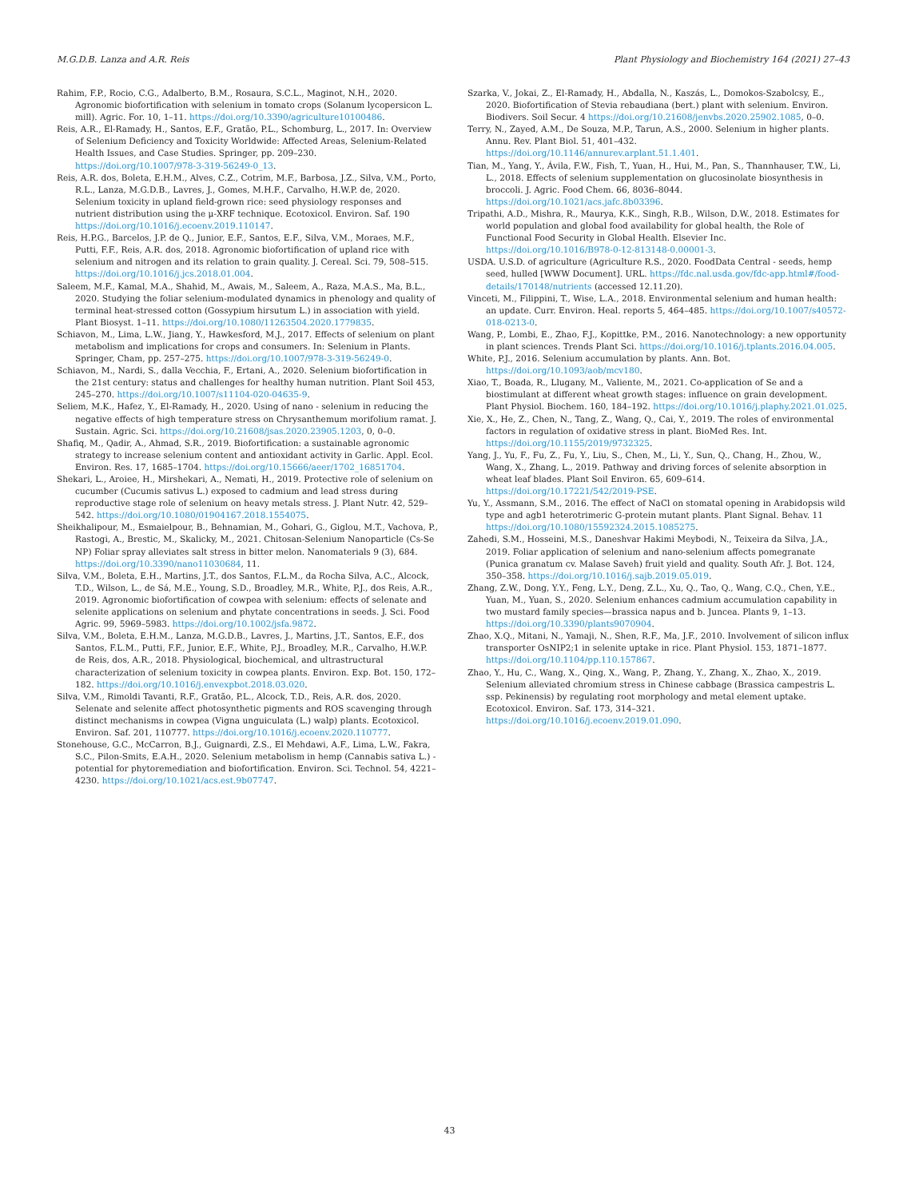M.G.D.B. Lanza and A.R. Reis Plant Physiology and Biochemistry 164 (2021) 27–43
Rahim, F.P., Rocio, C.G., Adalberto, B.M., Rosaura, S.C.L., Maginot, N.H., 2020. Agronomic biofortification with selenium in tomato crops (Solanum lycopersicon L. mill). Agric. For. 10, 1–11. https://doi.org/10.3390/agriculture10100486.
Reis, A.R., El-Ramady, H., Santos, E.F., Gratão, P.L., Schomburg, L., 2017. In: Overview of Selenium Deficiency and Toxicity Worldwide: Affected Areas, Selenium-Related Health Issues, and Case Studies. Springer, pp. 209–230. https://doi.org/10.1007/978-3-319-56249-0_13.
Reis, A.R. dos, Boleta, E.H.M., Alves, C.Z., Cotrim, M.F., Barbosa, J.Z., Silva, V.M., Porto, R.L., Lanza, M.G.D.B., Lavres, J., Gomes, M.H.F., Carvalho, H.W.P. de, 2020. Selenium toxicity in upland field-grown rice: seed physiology responses and nutrient distribution using the μ-XRF technique. Ecotoxicol. Environ. Saf. 190 https://doi.org/10.1016/j.ecoenv.2019.110147.
Reis, H.P.G., Barcelos, J.P. de Q., Junior, E.F., Santos, E.F., Silva, V.M., Moraes, M.F., Putti, F.F., Reis, A.R. dos, 2018. Agronomic biofortification of upland rice with selenium and nitrogen and its relation to grain quality. J. Cereal. Sci. 79, 508–515. https://doi.org/10.1016/j.jcs.2018.01.004.
Saleem, M.F., Kamal, M.A., Shahid, M., Awais, M., Saleem, A., Raza, M.A.S., Ma, B.L., 2020. Studying the foliar selenium-modulated dynamics in phenology and quality of terminal heat-stressed cotton (Gossypium hirsutum L.) in association with yield. Plant Biosyst. 1–11. https://doi.org/10.1080/11263504.2020.1779835.
Schiavon, M., Lima, L.W., Jiang, Y., Hawkesford, M.J., 2017. Effects of selenium on plant metabolism and implications for crops and consumers. In: Selenium in Plants. Springer, Cham, pp. 257–275. https://doi.org/10.1007/978-3-319-56249-0.
Schiavon, M., Nardi, S., dalla Vecchia, F., Ertani, A., 2020. Selenium biofortification in the 21st century: status and challenges for healthy human nutrition. Plant Soil 453, 245–270. https://doi.org/10.1007/s11104-020-04635-9.
Seliem, M.K., Hafez, Y., El-Ramady, H., 2020. Using of nano - selenium in reducing the negative effects of high temperature stress on Chrysanthemum morifolium ramat. J. Sustain. Agric. Sci. https://doi.org/10.21608/jsas.2020.23905.1203, 0, 0–0.
Shafiq, M., Qadir, A., Ahmad, S.R., 2019. Biofortification: a sustainable agronomic strategy to increase selenium content and antioxidant activity in Garlic. Appl. Ecol. Environ. Res. 17, 1685–1704. https://doi.org/10.15666/aeer/1702_16851704.
Shekari, L., Aroiee, H., Mirshekari, A., Nemati, H., 2019. Protective role of selenium on cucumber (Cucumis sativus L.) exposed to cadmium and lead stress during reproductive stage role of selenium on heavy metals stress. J. Plant Nutr. 42, 529–542. https://doi.org/10.1080/01904167.2018.1554075.
Sheikhalipour, M., Esmaielpour, B., Behnamian, M., Gohari, G., Giglou, M.T., Vachova, P., Rastogi, A., Brestic, M., Skalicky, M., 2021. Chitosan-Selenium Nanoparticle (Cs-Se NP) Foliar spray alleviates salt stress in bitter melon. Nanomaterials 9 (3), 684. https://doi.org/10.3390/nano11030684, 11.
Silva, V.M., Boleta, E.H., Martins, J.T., dos Santos, F.L.M., da Rocha Silva, A.C., Alcock, T.D., Wilson, L., de Sá, M.E., Young, S.D., Broadley, M.R., White, P.J., dos Reis, A.R., 2019. Agronomic biofortification of cowpea with selenium: effects of selenate and selenite applications on selenium and phytate concentrations in seeds. J. Sci. Food Agric. 99, 5969–5983. https://doi.org/10.1002/jsfa.9872.
Silva, V.M., Boleta, E.H.M., Lanza, M.G.D.B., Lavres, J., Martins, J.T., Santos, E.F., dos Santos, F.L.M., Putti, F.F., Junior, E.F., White, P.J., Broadley, M.R., Carvalho, H.W.P. de Reis, dos, A.R., 2018. Physiological, biochemical, and ultrastructural characterization of selenium toxicity in cowpea plants. Environ. Exp. Bot. 150, 172–182. https://doi.org/10.1016/j.envexpbot.2018.03.020.
Silva, V.M., Rimoldi Tavanti, R.F., Gratão, P.L., Alcock, T.D., Reis, A.R. dos, 2020. Selenate and selenite affect photosynthetic pigments and ROS scavenging through distinct mechanisms in cowpea (Vigna unguiculata (L.) walp) plants. Ecotoxicol. Environ. Saf. 201, 110777. https://doi.org/10.1016/j.ecoenv.2020.110777.
Stonehouse, G.C., McCarron, B.J., Guignardi, Z.S., El Mehdawi, A.F., Lima, L.W., Fakra, S.C., Pilon-Smits, E.A.H., 2020. Selenium metabolism in hemp (Cannabis sativa L.) - potential for phytoremediation and biofortification. Environ. Sci. Technol. 54, 4221–4230. https://doi.org/10.1021/acs.est.9b07747.
Szarka, V., Jokai, Z., El-Ramady, H., Abdalla, N., Kaszás, L., Domokos-Szabolcsy, E., 2020. Biofortification of Stevia rebaudiana (bert.) plant with selenium. Environ. Biodivers. Soil Secur. 4 https://doi.org/10.21608/jenvbs.2020.25902.1085, 0–0.
Terry, N., Zayed, A.M., De Souza, M.P., Tarun, A.S., 2000. Selenium in higher plants. Annu. Rev. Plant Biol. 51, 401–432. https://doi.org/10.1146/annurev.arplant.51.1.401.
Tian, M., Yang, Y., Ávila, F.W., Fish, T., Yuan, H., Hui, M., Pan, S., Thannhauser, T.W., Li, L., 2018. Effects of selenium supplementation on glucosinolate biosynthesis in broccoli. J. Agric. Food Chem. 66, 8036–8044. https://doi.org/10.1021/acs.jafc.8b03396.
Tripathi, A.D., Mishra, R., Maurya, K.K., Singh, R.B., Wilson, D.W., 2018. Estimates for world population and global food availability for global health, the Role of Functional Food Security in Global Health. Elsevier Inc. https://doi.org/10.1016/B978-0-12-813148-0.00001-3.
USDA. U.S.D. of agriculture (Agriculture R.S., 2020. FoodData Central - seeds, hemp seed, hulled [WWW Document]. URL. https://fdc.nal.usda.gov/fdc-app.html#/food-details/170148/nutrients (accessed 12.11.20).
Vinceti, M., Filippini, T., Wise, L.A., 2018. Environmental selenium and human health: an update. Curr. Environ. Heal. reports 5, 464–485. https://doi.org/10.1007/s40572-018-0213-0.
Wang, P., Lombi, E., Zhao, F.J., Kopittke, P.M., 2016. Nanotechnology: a new opportunity in plant sciences. Trends Plant Sci. https://doi.org/10.1016/j.tplants.2016.04.005.
White, P.J., 2016. Selenium accumulation by plants. Ann. Bot. https://doi.org/10.1093/aob/mcv180.
Xiao, T., Boada, R., Llugany, M., Valiente, M., 2021. Co-application of Se and a biostimulant at different wheat growth stages: influence on grain development. Plant Physiol. Biochem. 160, 184–192. https://doi.org/10.1016/j.plaphy.2021.01.025.
Xie, X., He, Z., Chen, N., Tang, Z., Wang, Q., Cai, Y., 2019. The roles of environmental factors in regulation of oxidative stress in plant. BioMed Res. Int. https://doi.org/10.1155/2019/9732325.
Yang, J., Yu, F., Fu, Z., Fu, Y., Liu, S., Chen, M., Li, Y., Sun, Q., Chang, H., Zhou, W., Wang, X., Zhang, L., 2019. Pathway and driving forces of selenite absorption in wheat leaf blades. Plant Soil Environ. 65, 609–614. https://doi.org/10.17221/542/2019-PSE.
Yu, Y., Assmann, S.M., 2016. The effect of NaCl on stomatal opening in Arabidopsis wild type and agb1 heterotrimeric G-protein mutant plants. Plant Signal. Behav. 11 https://doi.org/10.1080/15592324.2015.1085275.
Zahedi, S.M., Hosseini, M.S., Daneshvar Hakimi Meybodi, N., Teixeira da Silva, J.A., 2019. Foliar application of selenium and nano-selenium affects pomegranate (Punica granatum cv. Malase Saveh) fruit yield and quality. South Afr. J. Bot. 124, 350–358. https://doi.org/10.1016/j.sajb.2019.05.019.
Zhang, Z.W., Dong, Y.Y., Feng, L.Y., Deng, Z.L., Xu, Q., Tao, Q., Wang, C.Q., Chen, Y.E., Yuan, M., Yuan, S., 2020. Selenium enhances cadmium accumulation capability in two mustard family species—brassica napus and b. Juncea. Plants 9, 1–13. https://doi.org/10.3390/plants9070904.
Zhao, X.Q., Mitani, N., Yamaji, N., Shen, R.F., Ma, J.F., 2010. Involvement of silicon influx transporter OsNIP2;1 in selenite uptake in rice. Plant Physiol. 153, 1871–1877. https://doi.org/10.1104/pp.110.157867.
Zhao, Y., Hu, C., Wang, X., Qing, X., Wang, P., Zhang, Y., Zhang, X., Zhao, X., 2019. Selenium alleviated chromium stress in Chinese cabbage (Brassica campestris L. ssp. Pekinensis) by regulating root morphology and metal element uptake. Ecotoxicol. Environ. Saf. 173, 314–321. https://doi.org/10.1016/j.ecoenv.2019.01.090.
43